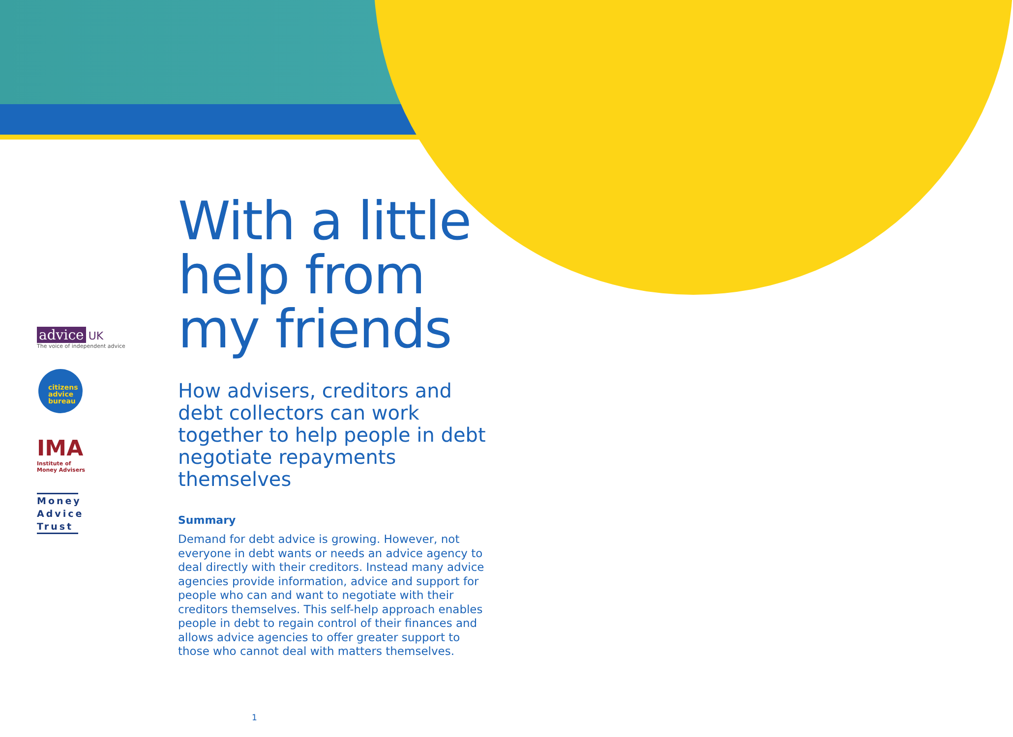advice UK
The voice of independent advice
citizens
advice
bureau
IMA
Institute of
Money Advisers
Money Advice Trust
With a little help from my friends
How advisers, creditors and debt collectors can work together to help people in debt negotiate repayments themselves
Summary
Demand for debt advice is growing. However, not everyone in debt wants or needs an advice agency to deal directly with their creditors. Instead many advice agencies provide information, advice and support for people who can and want to negotiate with their creditors themselves. This self-help approach enables people in debt to regain control of their finances and allows advice agencies to offer greater support to those who cannot deal with matters themselves.
1